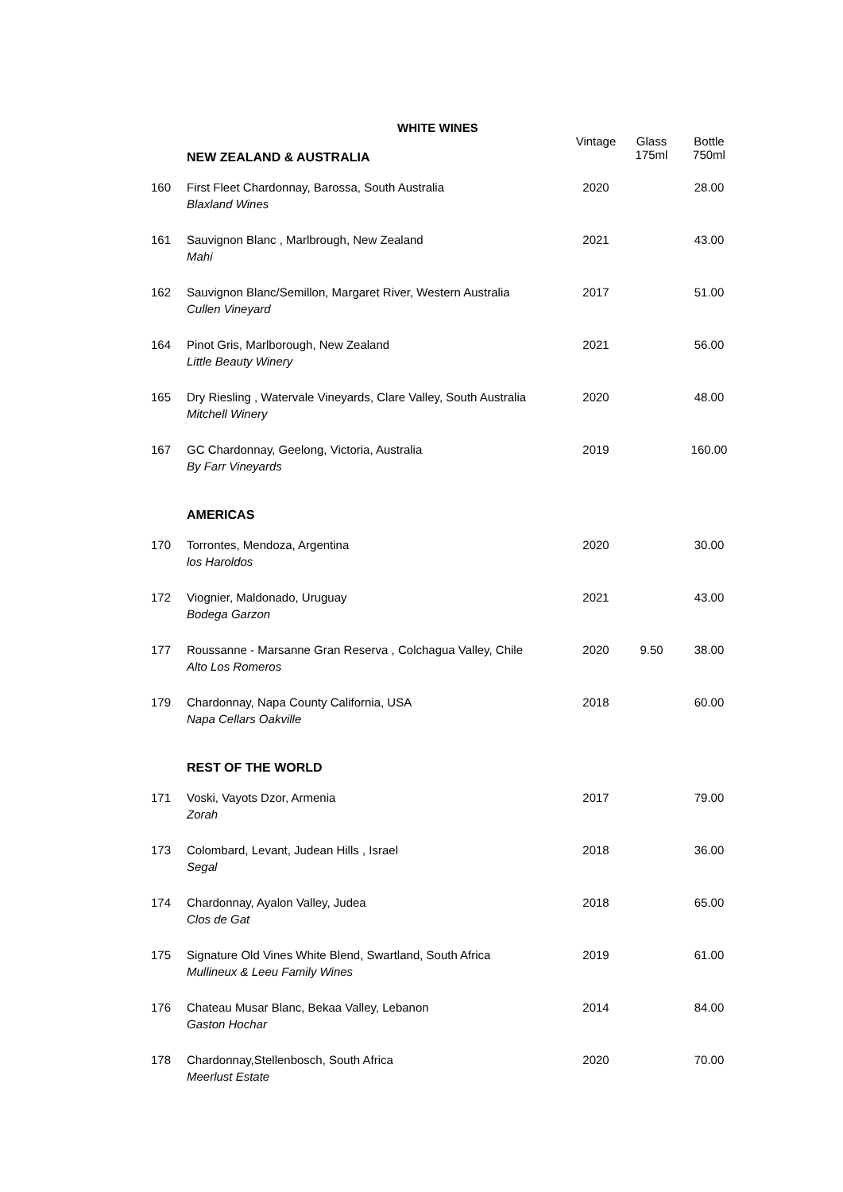WHITE WINES
| | NEW ZEALAND & AUSTRALIA | Vintage | Glass 175ml | Bottle 750ml |
| 160 | First Fleet Chardonnay, Barossa, South Australia Blaxland Wines | 2020 | | 28.00 |
| 161 | Sauvignon Blanc , Marlbrough, New Zealand Mahi | 2021 | | 43.00 |
| 162 | Sauvignon Blanc/Semillon, Margaret River, Western Australia Cullen Vineyard | 2017 | | 51.00 |
| 164 | Pinot Gris, Marlborough, New Zealand Little Beauty Winery | 2021 | | 56.00 |
| 165 | Dry Riesling , Watervale Vineyards, Clare Valley, South Australia Mitchell Winery | 2020 | | 48.00 |
| 167 | GC Chardonnay, Geelong, Victoria, Australia By Farr Vineyards | 2019 | | 160.00 |
| | AMERICAS | | | |
| 170 | Torrontes, Mendoza, Argentina los Haroldos | 2020 | | 30.00 |
| 172 | Viognier, Maldonado, Uruguay Bodega Garzon | 2021 | | 43.00 |
| 177 | Roussanne - Marsanne Gran Reserva , Colchagua Valley, Chile Alto Los Romeros | 2020 | 9.50 | 38.00 |
| 179 | Chardonnay, Napa County California, USA Napa Cellars Oakville | 2018 | | 60.00 |
| | REST OF THE WORLD | | | |
| 171 | Voski, Vayots Dzor, Armenia Zorah | 2017 | | 79.00 |
| 173 | Colombard, Levant, Judean Hills , Israel Segal | 2018 | | 36.00 |
| 174 | Chardonnay, Ayalon Valley, Judea Clos de Gat | 2018 | | 65.00 |
| 175 | Signature Old Vines White Blend, Swartland, South Africa Mullineux & Leeu Family Wines | 2019 | | 61.00 |
| 176 | Chateau Musar Blanc, Bekaa Valley, Lebanon Gaston Hochar | 2014 | | 84.00 |
| 178 | Chardonnay,Stellenbosch, South Africa Meerlust Estate | 2020 | | 70.00 |